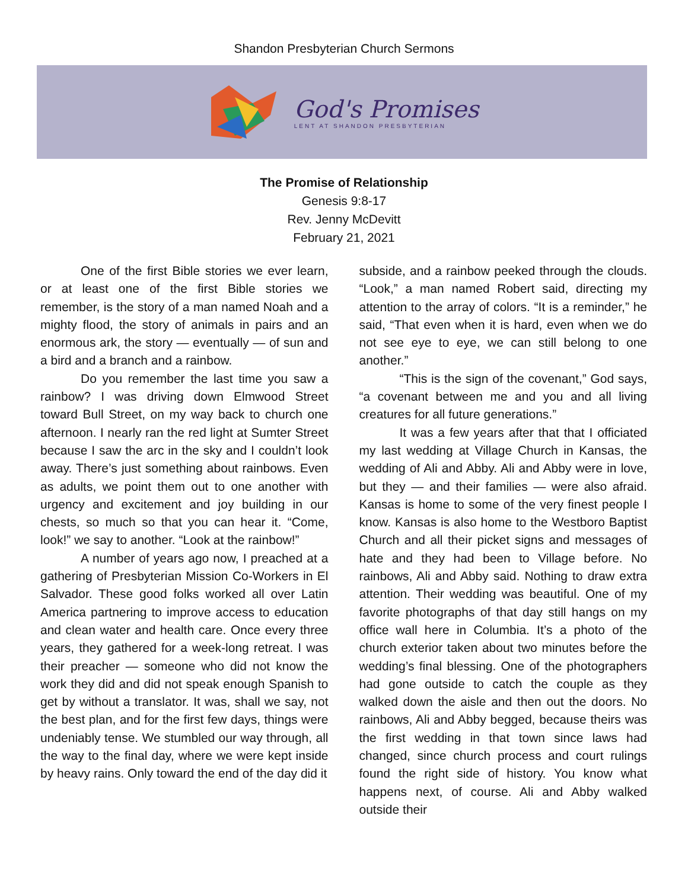Shandon Presbyterian Church Sermons
God's Promises
LENT AT SHANDON PRESBYTERIAN
The Promise of Relationship
Genesis 9:8-17
Rev. Jenny McDevitt
February 21, 2021
One of the first Bible stories we ever learn, or at least one of the first Bible stories we remember, is the story of a man named Noah and a mighty flood, the story of animals in pairs and an enormous ark, the story — eventually — of sun and a bird and a branch and a rainbow.
Do you remember the last time you saw a rainbow? I was driving down Elmwood Street toward Bull Street, on my way back to church one afternoon. I nearly ran the red light at Sumter Street because I saw the arc in the sky and I couldn’t look away. There’s just something about rainbows. Even as adults, we point them out to one another with urgency and excitement and joy building in our chests, so much so that you can hear it. “Come, look!” we say to another. “Look at the rainbow!”
A number of years ago now, I preached at a gathering of Presbyterian Mission Co-Workers in El Salvador. These good folks worked all over Latin America partnering to improve access to education and clean water and health care. Once every three years, they gathered for a week-long retreat. I was their preacher — someone who did not know the work they did and did not speak enough Spanish to get by without a translator. It was, shall we say, not the best plan, and for the first few days, things were undeniably tense. We stumbled our way through, all the way to the final day, where we were kept inside by heavy rains. Only toward the end of the day did it
subside, and a rainbow peeked through the clouds. “Look,” a man named Robert said, directing my attention to the array of colors. “It is a reminder,” he said, “That even when it is hard, even when we do not see eye to eye, we can still belong to one another.”
“This is the sign of the covenant,” God says, “a covenant between me and you and all living creatures for all future generations.”
It was a few years after that that I officiated my last wedding at Village Church in Kansas, the wedding of Ali and Abby. Ali and Abby were in love, but they — and their families — were also afraid. Kansas is home to some of the very finest people I know. Kansas is also home to the Westboro Baptist Church and all their picket signs and messages of hate and they had been to Village before. No rainbows, Ali and Abby said. Nothing to draw extra attention. Their wedding was beautiful. One of my favorite photographs of that day still hangs on my office wall here in Columbia. It’s a photo of the church exterior taken about two minutes before the wedding’s final blessing. One of the photographers had gone outside to catch the couple as they walked down the aisle and then out the doors. No rainbows, Ali and Abby begged, because theirs was the first wedding in that town since laws had changed, since church process and court rulings found the right side of history. You know what happens next, of course. Ali and Abby walked outside their